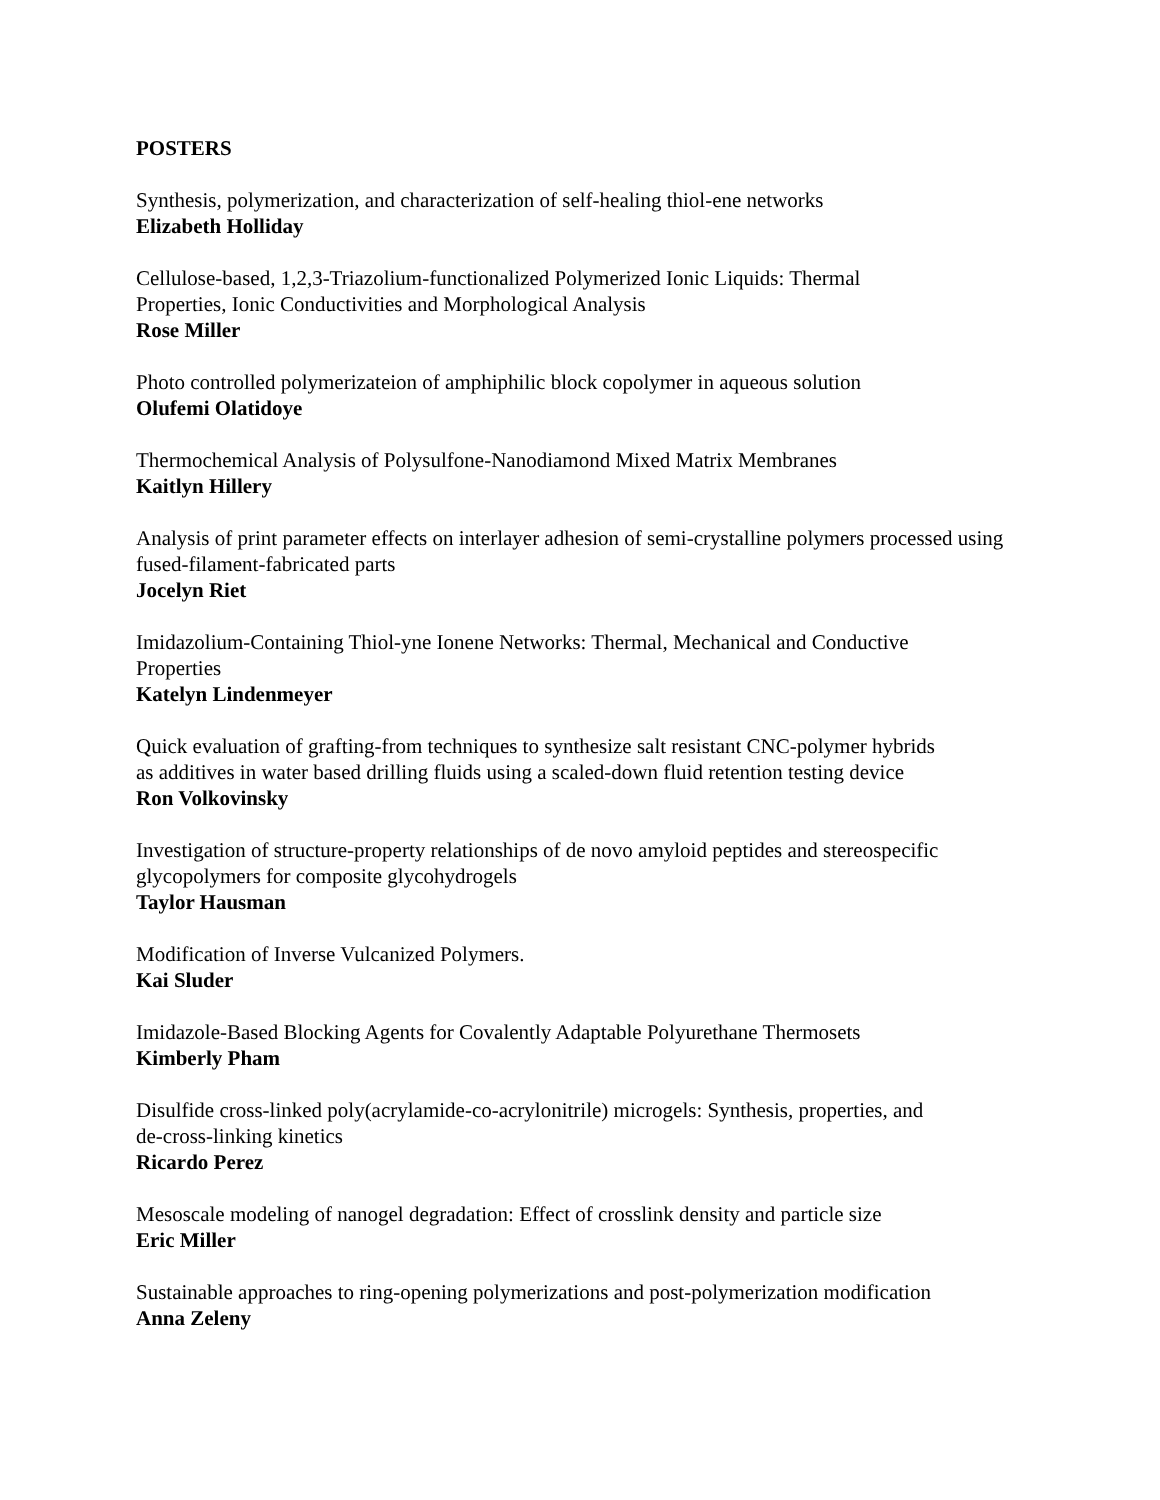POSTERS
Synthesis, polymerization, and characterization of self-healing thiol-ene networks
Elizabeth Holliday
Cellulose-based, 1,2,3-Triazolium-functionalized Polymerized Ionic Liquids: Thermal
Properties, Ionic Conductivities and Morphological Analysis
Rose Miller
Photo controlled polymerizateion of amphiphilic block copolymer in aqueous solution
Olufemi Olatidoye
Thermochemical Analysis of Polysulfone-Nanodiamond Mixed Matrix Membranes
Kaitlyn Hillery
Analysis of print parameter effects on interlayer adhesion of semi-crystalline polymers processed using fused-filament-fabricated parts
Jocelyn Riet
Imidazolium-Containing Thiol-yne Ionene Networks: Thermal, Mechanical and Conductive
Properties
Katelyn Lindenmeyer
Quick evaluation of grafting-from techniques to synthesize salt resistant CNC-polymer hybrids
as additives in water based drilling fluids using a scaled-down fluid retention testing device
Ron Volkovinsky
Investigation of structure-property relationships of de novo amyloid peptides and stereospecific
glycopolymers for composite glycohydrogels
Taylor Hausman
Modification of Inverse Vulcanized Polymers.
Kai Sluder
Imidazole-Based Blocking Agents for Covalently Adaptable Polyurethane Thermosets
Kimberly Pham
Disulfide cross-linked poly(acrylamide-co-acrylonitrile) microgels: Synthesis, properties, and
de-cross-linking kinetics
Ricardo Perez
Mesoscale modeling of nanogel degradation: Effect of crosslink density and particle size
Eric Miller
Sustainable approaches to ring-opening polymerizations and post-polymerization modification
Anna Zeleny